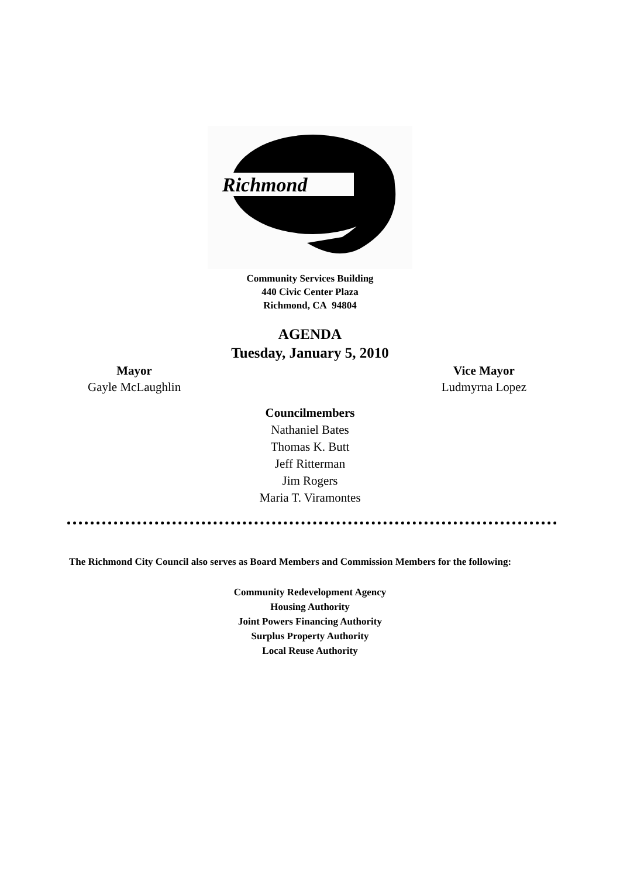Richmond
Community Services Building
440 Civic Center Plaza
Richmond, CA 94804
AGENDA
Tuesday, January 5, 2010
Mayor
Gayle McLaughlin
Vice Mayor
Ludmyrna Lopez
Councilmembers
Nathaniel Bates
Thomas K. Butt
Jeff Ritterman
Jim Rogers
Maria T. Viramontes
The Richmond City Council also serves as Board Members and Commission Members for the following:
Community Redevelopment Agency
Housing Authority
Joint Powers Financing Authority
Surplus Property Authority
Local Reuse Authority